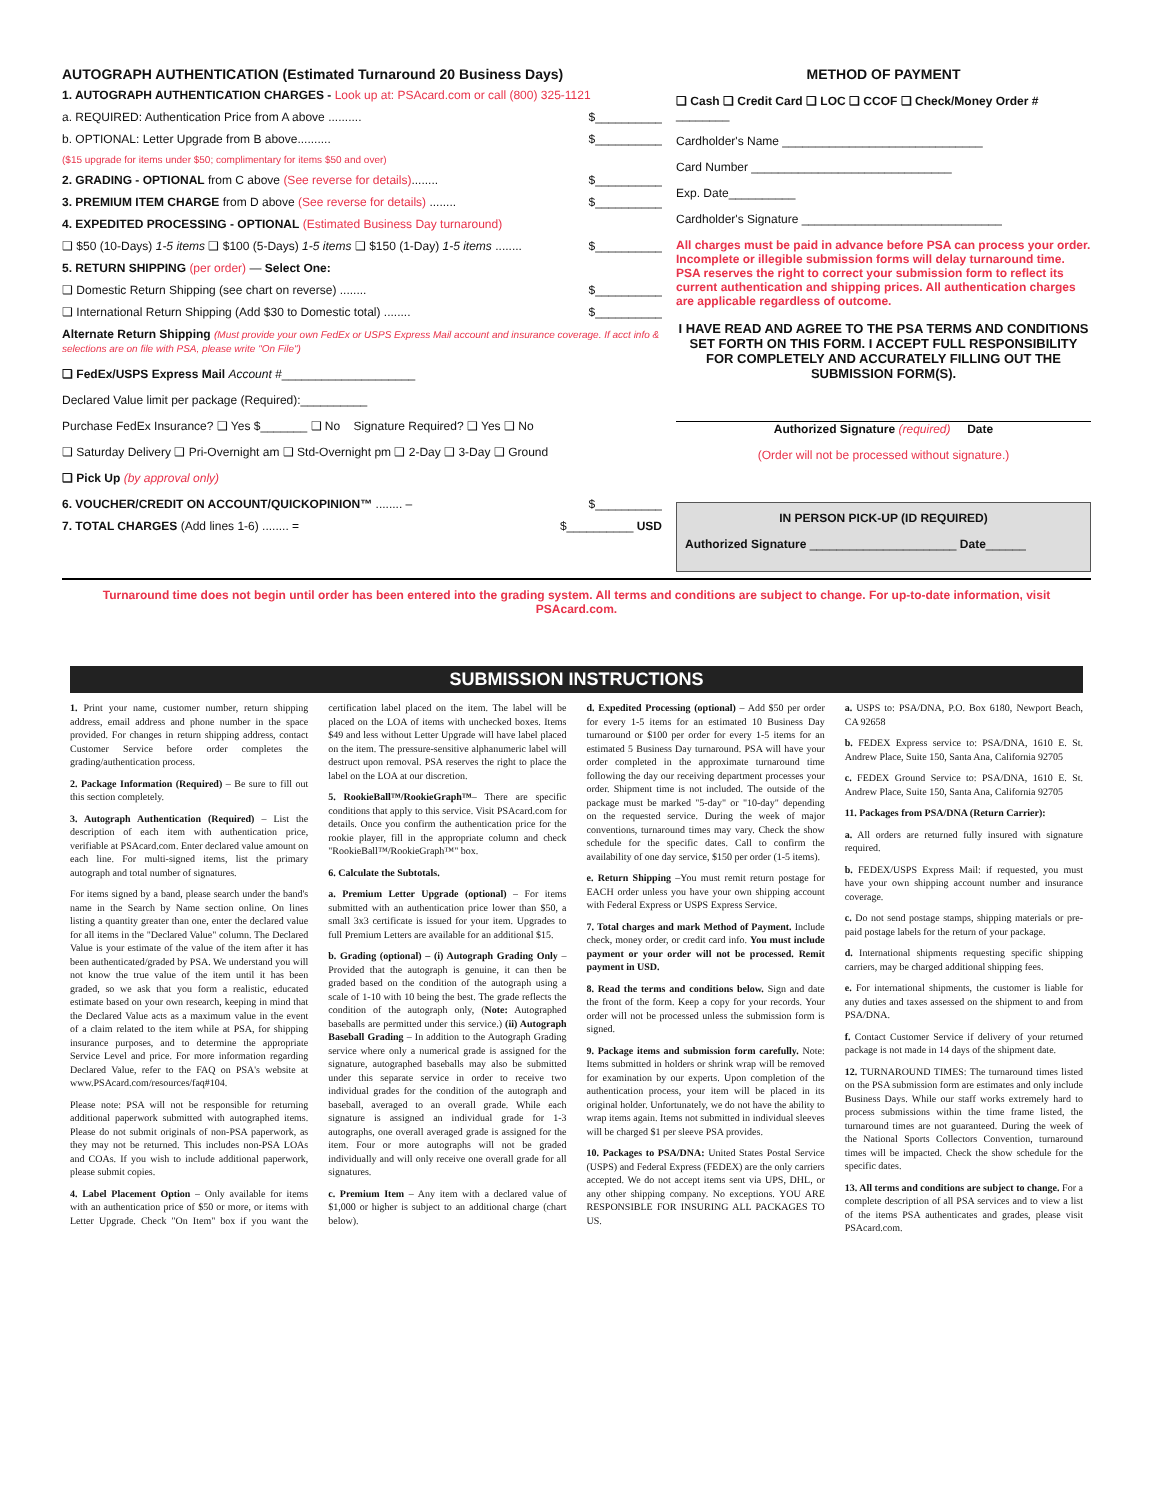AUTOGRAPH AUTHENTICATION (Estimated Turnaround 20 Business Days)
1. AUTOGRAPH AUTHENTICATION CHARGES - Look up at: PSAcard.com or call (800) 325-1121
a. REQUIRED: Authentication Price from A above .......... $__________
b. OPTIONAL: Letter Upgrade from B above.......... $__________
($15 upgrade for items under $50; complimentary for items $50 and over)
2. GRADING - OPTIONAL from C above (See reverse for details)........ $__________
3. PREMIUM ITEM CHARGE from D above (See reverse for details) ........ $__________
4. EXPEDITED PROCESSING - OPTIONAL (Estimated Business Day turnaround)
❑ $50 (10-Days) 1-5 items ❑ $100 (5-Days) 1-5 items ❑ $150 (1-Day) 1-5 items ........ $__________
5. RETURN SHIPPING (per order) — Select One:
❑ Domestic Return Shipping (see chart on reverse) ........ $__________
❑ International Return Shipping (Add $30 to Domestic total) ........ $__________
Alternate Return Shipping (Must provide your own FedEx or USPS Express Mail account and insurance coverage. If acct info & selections are on file with PSA, please write "On File")
❑ FedEx/USPS Express Mail Account #____________________
Declared Value limit per package (Required):__________
Purchase FedEx Insurance? ❑ Yes $_______ ❑ No Signature Required? ❑ Yes ❑ No
❑ Saturday Delivery ❑ Pri-Overnight am ❑ Std-Overnight pm ❑ 2-Day ❑ 3-Day ❑ Ground
❑ Pick Up (by approval only)
6. VOUCHER/CREDIT ON ACCOUNT/QUICKOPINION™ ........ – $__________
7. TOTAL CHARGES (Add lines 1-6) ........ = $__________ USD
METHOD OF PAYMENT
❑ Cash ❑ Credit Card ❑ LOC ❑ CCOF ❑ Check/Money Order # ________
Cardholder's Name ______________________________
Card Number ______________________________
Exp. Date__________
Cardholder's Signature ______________________________
All charges must be paid in advance before PSA can process your order. Incomplete or illegible submission forms will delay turnaround time. PSA reserves the right to correct your submission form to reflect its current authentication and shipping prices. All authentication charges are applicable regardless of outcome.
I HAVE READ AND AGREE TO THE PSA TERMS AND CONDITIONS SET FORTH ON THIS FORM. I ACCEPT FULL RESPONSIBILITY FOR COMPLETELY AND ACCURATELY FILLING OUT THE SUBMISSION FORM(S).
Authorized Signature (required) Date
(Order will not be processed without signature.)
IN PERSON PICK-UP (ID REQUIRED)
Authorized Signature ______________________ Date______
Turnaround time does not begin until order has been entered into the grading system. All terms and conditions are subject to change. For up-to-date information, visit PSAcard.com.
SUBMISSION INSTRUCTIONS
1. Print your name, customer number, return shipping address, email address and phone number in the space provided. For changes in return shipping address, contact Customer Service before order completes the grading/authentication process.
2. Package Information (Required) – Be sure to fill out this section completely.
3. Autograph Authentication (Required) – List the description of each item with authentication price, verifiable at PSAcard.com. Enter declared value amount on each line. For multi-signed items, list the primary autograph and total number of signatures.
For items signed by a band, please search under the band's name in the Search by Name section online. On lines listing a quantity greater than one, enter the declared value for all items in the "Declared Value" column. The Declared Value is your estimate of the value of the item after it has been authenticated/graded by PSA. We understand you will not know the true value of the item until it has been graded, so we ask that you form a realistic, educated estimate based on your own research, keeping in mind that the Declared Value acts as a maximum value in the event of a claim related to the item while at PSA, for shipping insurance purposes, and to determine the appropriate Service Level and price. For more information regarding Declared Value, refer to the FAQ on PSA's website at www.PSAcard.com/resources/faq#104.
Please note: PSA will not be responsible for returning additional paperwork submitted with autographed items. Please do not submit originals of non-PSA paperwork, as they may not be returned. This includes non-PSA LOAs and COAs. If you wish to include additional paperwork, please submit copies.
4. Label Placement Option – Only available for items with an authentication price of $50 or more, or items with Letter Upgrade. Check "On Item" box if you want the certification label placed on the item. The label will be placed on the LOA of items with unchecked boxes. Items $49 and less without Letter Upgrade will have label placed on the item. The pressure-sensitive alphanumeric label will destruct upon removal. PSA reserves the right to place the label on the LOA at our discretion.
5. RookieBall™/RookieGraph™– There are specific conditions that apply to this service. Visit PSAcard.com for details. Once you confirm the authentication price for the rookie player, fill in the appropriate column and check "RookieBall™/RookieGraph™" box.
6. Calculate the Subtotals.
a. Premium Letter Upgrade (optional) – For items submitted with an authentication price lower than $50, a small 3x3 certificate is issued for your item. Upgrades to full Premium Letters are available for an additional $15.
b. Grading (optional) – (i) Autograph Grading Only – Provided that the autograph is genuine, it can then be graded based on the condition of the autograph using a scale of 1-10 with 10 being the best. The grade reflects the condition of the autograph only, (Note: Autographed baseballs are permitted under this service.) (ii) Autograph Baseball Grading – In addition to the Autograph Grading service where only a numerical grade is assigned for the signature, autographed baseballs may also be submitted under this separate service in order to receive two individual grades for the condition of the autograph and baseball, averaged to an overall grade. While each signature is assigned an individual grade for 1-3 autographs, one overall averaged grade is assigned for the item. Four or more autographs will not be graded individually and will only receive one overall grade for all signatures.
c. Premium Item – Any item with a declared value of $1,000 or higher is subject to an additional charge (chart below).
d. Expedited Processing (optional) – Add $50 per order for every 1-5 items for an estimated 10 Business Day turnaround or $100 per order for every 1-5 items for an estimated 5 Business Day turnaround. PSA will have your order completed in the approximate turnaround time following the day our receiving department processes your order. Shipment time is not included. The outside of the package must be marked "5-day" or "10-day" depending on the requested service. During the week of major conventions, turnaround times may vary. Check the show schedule for the specific dates. Call to confirm the availability of one day service, $150 per order (1-5 items).
e. Return Shipping –You must remit return postage for EACH order unless you have your own shipping account with Federal Express or USPS Express Service.
7. Total charges and mark Method of Payment. Include check, money order, or credit card info. You must include payment or your order will not be processed. Remit payment in USD.
8. Read the terms and conditions below. Sign and date the front of the form. Keep a copy for your records. Your order will not be processed unless the submission form is signed.
9. Package items and submission form carefully. Note: Items submitted in holders or shrink wrap will be removed for examination by our experts. Upon completion of the authentication process, your item will be placed in its original holder. Unfortunately, we do not have the ability to wrap items again. Items not submitted in individual sleeves will be charged $1 per sleeve PSA provides.
10. Packages to PSA/DNA: United States Postal Service (USPS) and Federal Express (FEDEX) are the only carriers accepted. We do not accept items sent via UPS, DHL, or any other shipping company. No exceptions. YOU ARE RESPONSIBLE FOR INSURING ALL PACKAGES TO US.
a. USPS to: PSA/DNA, P.O. Box 6180, Newport Beach, CA 92658
b. FEDEX Express service to: PSA/DNA, 1610 E. St. Andrew Place, Suite 150, Santa Ana, California 92705
c. FEDEX Ground Service to: PSA/DNA, 1610 E. St. Andrew Place, Suite 150, Santa Ana, California 92705
11. Packages from PSA/DNA (Return Carrier):
a. All orders are returned fully insured with signature required.
b. FEDEX/USPS Express Mail: if requested, you must have your own shipping account number and insurance coverage.
c. Do not send postage stamps, shipping materials or pre-paid postage labels for the return of your package.
d. International shipments requesting specific shipping carriers, may be charged additional shipping fees.
e. For international shipments, the customer is liable for any duties and taxes assessed on the shipment to and from PSA/DNA.
f. Contact Customer Service if delivery of your returned package is not made in 14 days of the shipment date.
12. TURNAROUND TIMES: The turnaround times listed on the PSA submission form are estimates and only include Business Days. While our staff works extremely hard to process submissions within the time frame listed, the turnaround times are not guaranteed. During the week of the National Sports Collectors Convention, turnaround times will be impacted. Check the show schedule for the specific dates.
13. All terms and conditions are subject to change. For a complete description of all PSA services and to view a list of the items PSA authenticates and grades, please visit PSAcard.com.